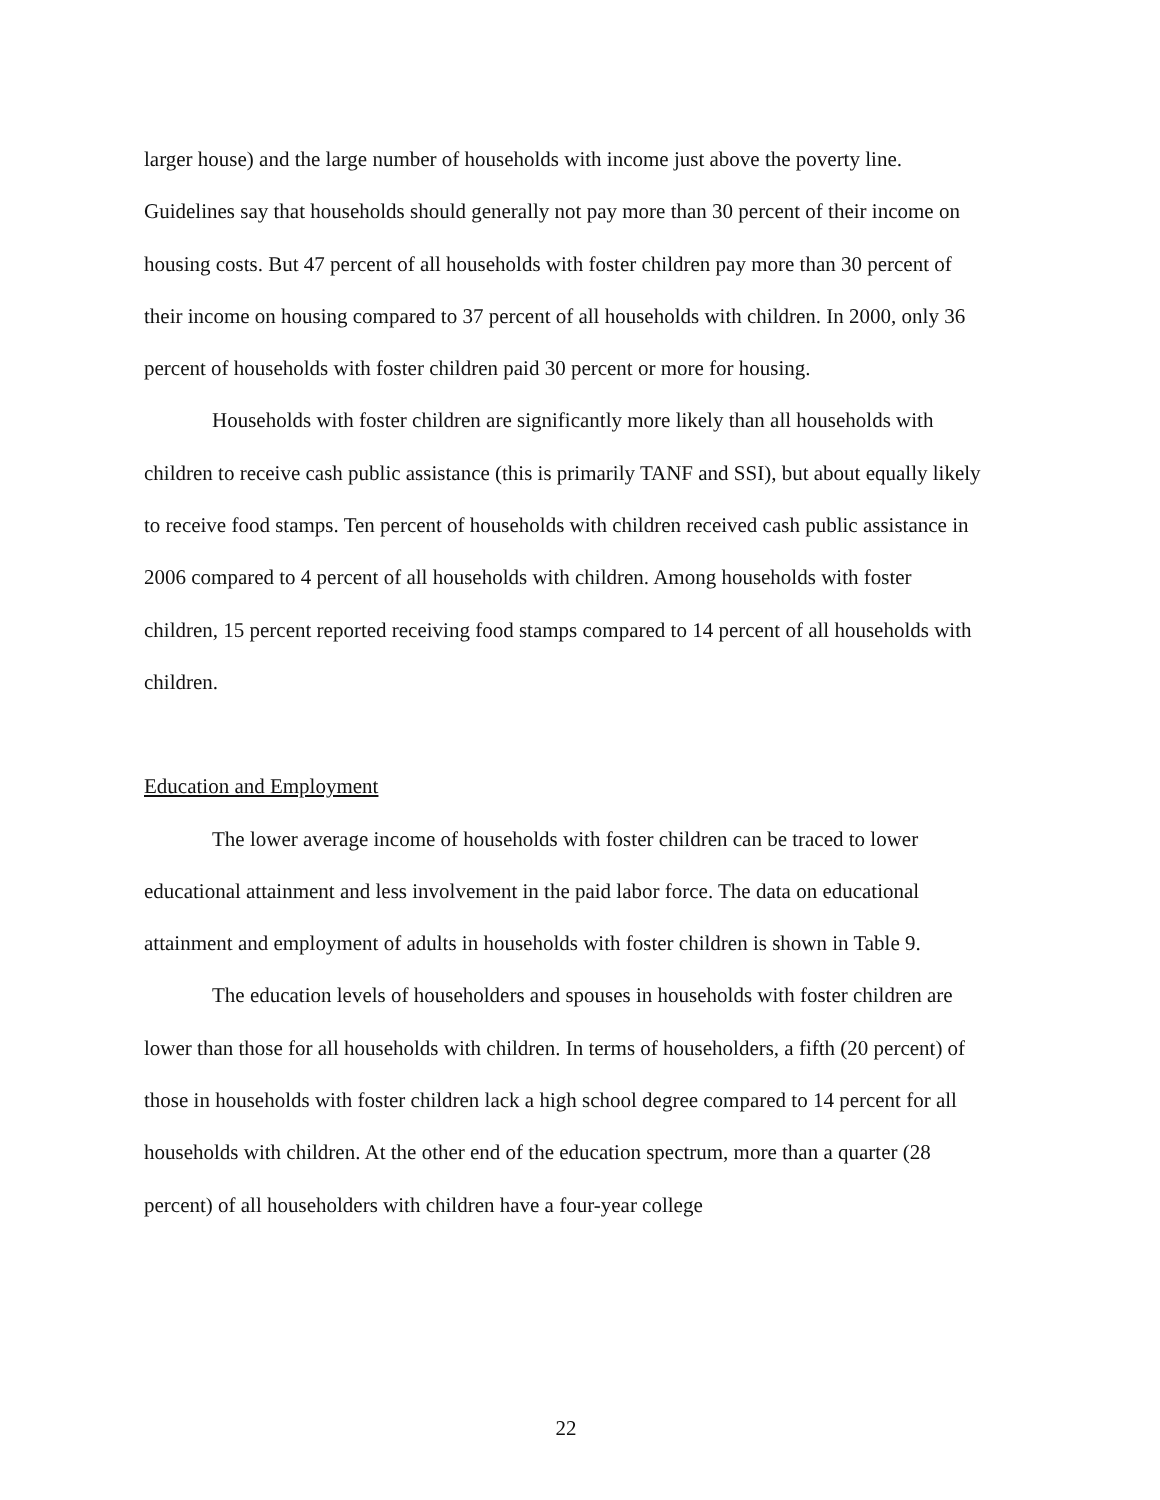larger house) and the large number of households with income just above the poverty line. Guidelines say that households should generally not pay more than 30 percent of their income on housing costs. But 47 percent of all households with foster children pay more than 30 percent of their income on housing compared to 37 percent of all households with children. In 2000, only 36 percent of households with foster children paid 30 percent or more for housing.
Households with foster children are significantly more likely than all households with children to receive cash public assistance (this is primarily TANF and SSI), but about equally likely to receive food stamps. Ten percent of households with children received cash public assistance in 2006 compared to 4 percent of all households with children. Among households with foster children, 15 percent reported receiving food stamps compared to 14 percent of all households with children.
Education and Employment
The lower average income of households with foster children can be traced to lower educational attainment and less involvement in the paid labor force. The data on educational attainment and employment of adults in households with foster children is shown in Table 9.
The education levels of householders and spouses in households with foster children are lower than those for all households with children. In terms of householders, a fifth (20 percent) of those in households with foster children lack a high school degree compared to 14 percent for all households with children. At the other end of the education spectrum, more than a quarter (28 percent) of all householders with children have a four-year college
22